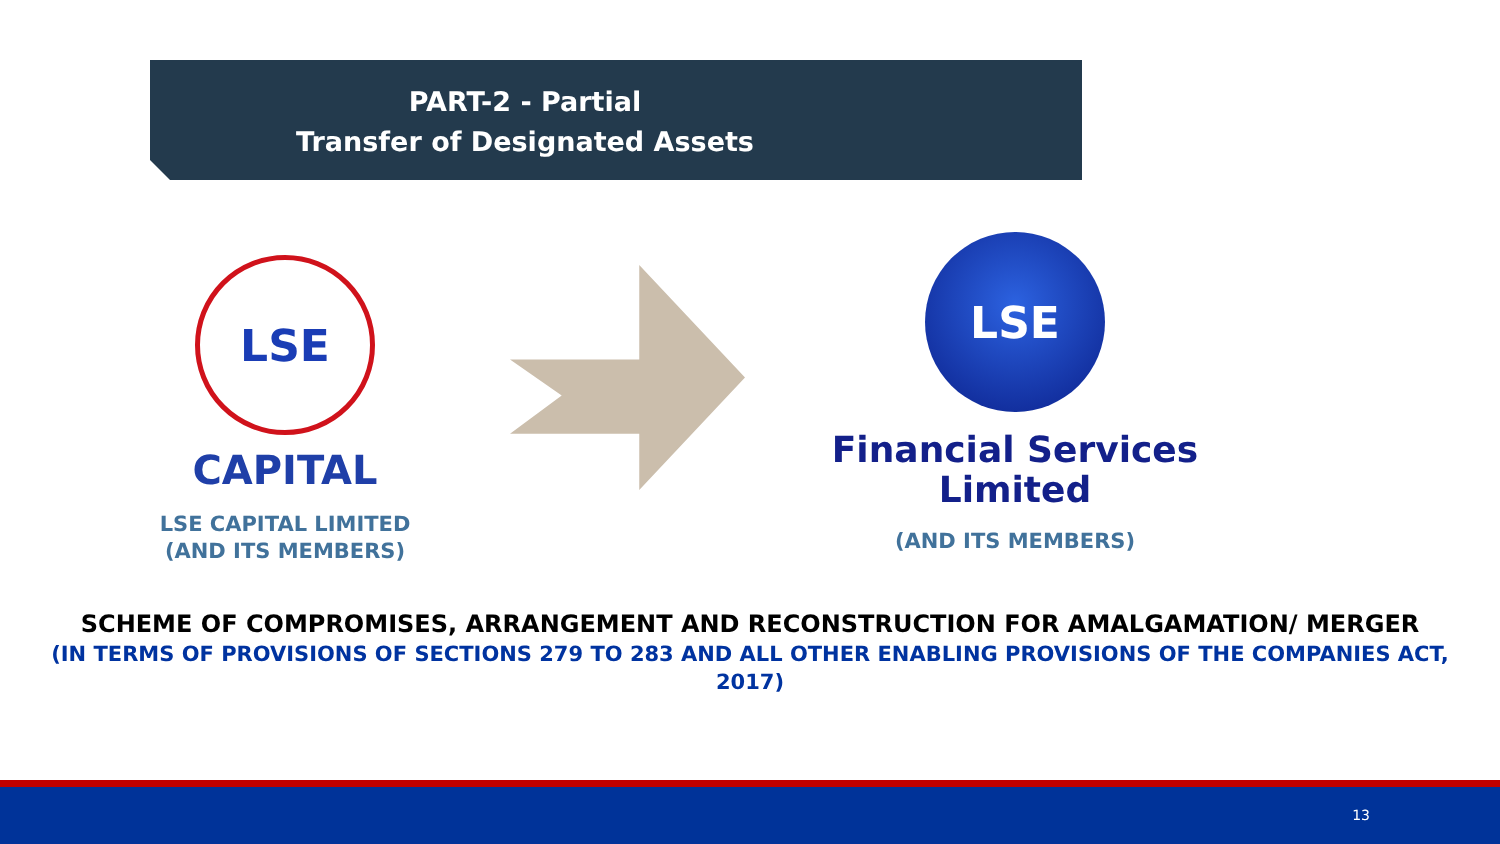PART-2 - Partial
Transfer of Designated Assets
LSE
CAPITAL
LSE CAPITAL LIMITED
(AND ITS MEMBERS)
LSE
Financial Services
Limited
(AND ITS MEMBERS)
SCHEME OF COMPROMISES, ARRANGEMENT AND RECONSTRUCTION FOR AMALGAMATION/ MERGER
(IN TERMS OF PROVISIONS OF SECTIONS 279 TO 283 AND ALL OTHER ENABLING PROVISIONS OF THE COMPANIES ACT,
2017)
13